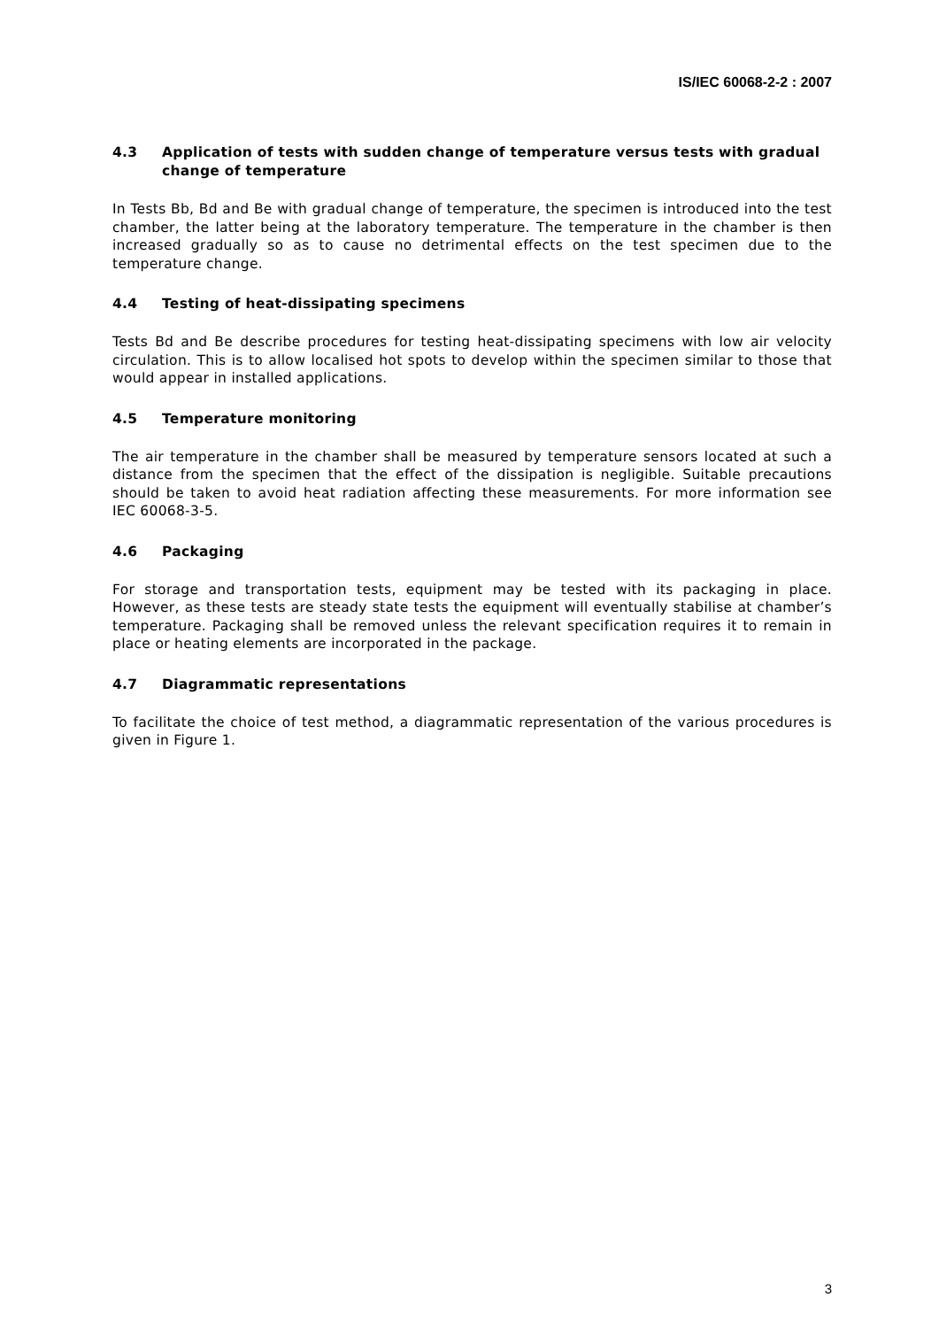IS/IEC 60068-2-2 : 2007
4.3 Application of tests with sudden change of temperature versus tests with gradual change of temperature
In Tests Bb, Bd and Be with gradual change of temperature, the specimen is introduced into the test chamber, the latter being at the laboratory temperature. The temperature in the chamber is then increased gradually so as to cause no detrimental effects on the test specimen due to the temperature change.
4.4 Testing of heat-dissipating specimens
Tests Bd and Be describe procedures for testing heat-dissipating specimens with low air velocity circulation. This is to allow localised hot spots to develop within the specimen similar to those that would appear in installed applications.
4.5 Temperature monitoring
The air temperature in the chamber shall be measured by temperature sensors located at such a distance from the specimen that the effect of the dissipation is negligible. Suitable precautions should be taken to avoid heat radiation affecting these measurements. For more information see IEC 60068-3-5.
4.6 Packaging
For storage and transportation tests, equipment may be tested with its packaging in place. However, as these tests are steady state tests the equipment will eventually stabilise at chamber’s temperature. Packaging shall be removed unless the relevant specification requires it to remain in place or heating elements are incorporated in the package.
4.7 Diagrammatic representations
To facilitate the choice of test method, a diagrammatic representation of the various procedures is given in Figure 1.
3